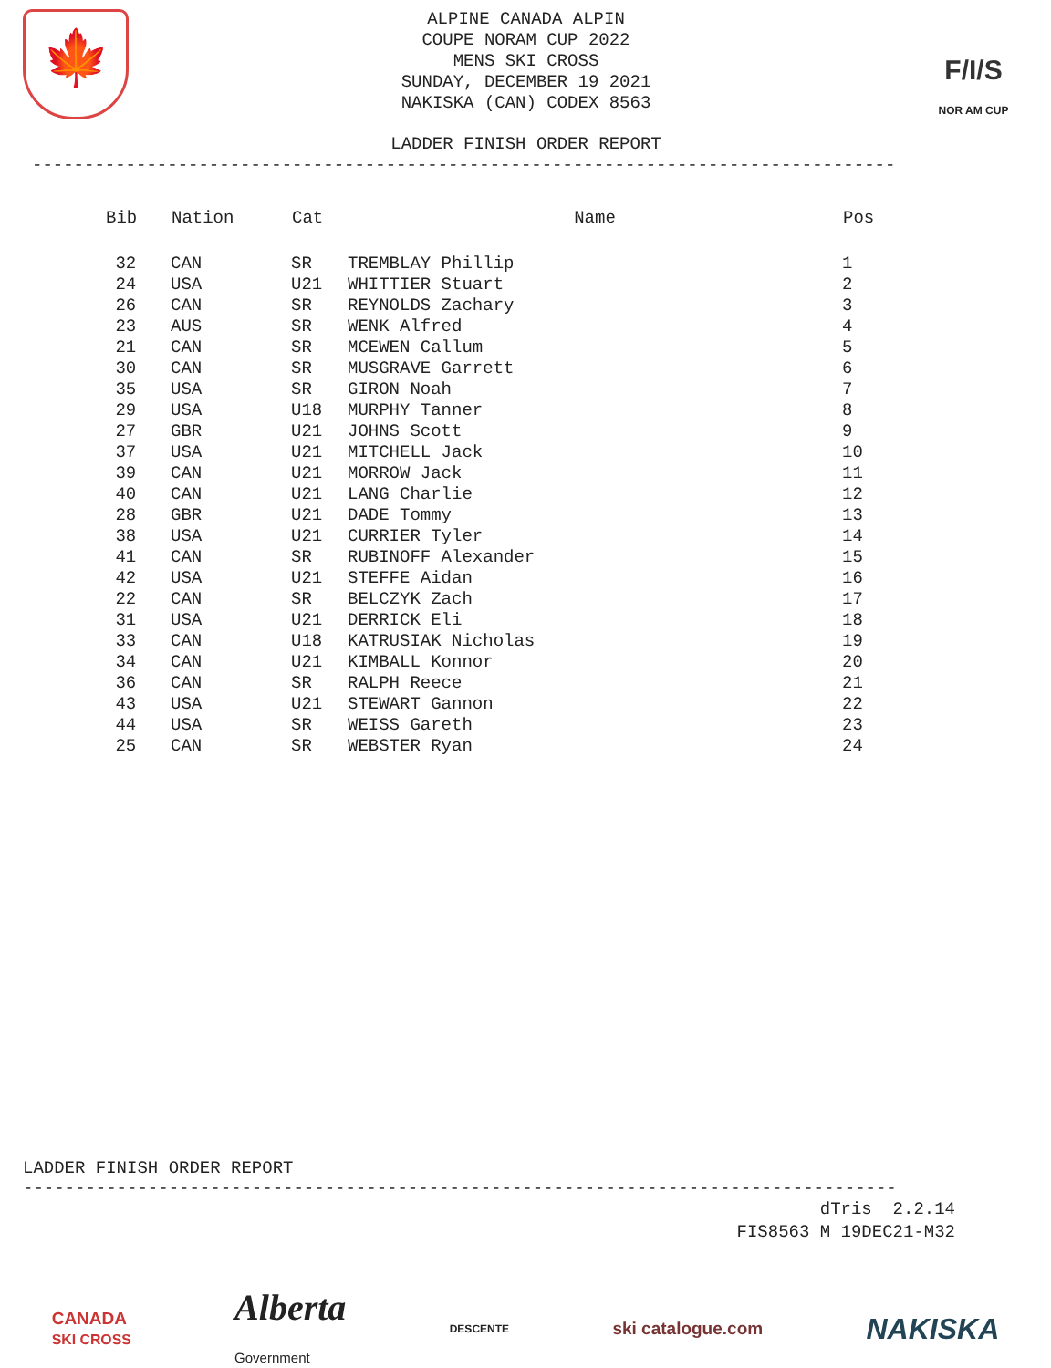🍁
ALPINE CANADA ALPIN
COUPE NORAM CUP 2022
MENS SKI CROSS
SUNDAY, DECEMBER 19 2021
NAKISKA (CAN) CODEX 8563
LADDER FINISH ORDER REPORT
F/I/S
NOR AM CUP
-----------------------------------------------------------------------------------
| Bib | Nation | Cat | Name | Pos |
| --- | --- | --- | --- | --- |
| 32 | CAN | SR | TREMBLAY Phillip | 1 |
| 24 | USA | U21 | WHITTIER Stuart | 2 |
| 26 | CAN | SR | REYNOLDS Zachary | 3 |
| 23 | AUS | SR | WENK Alfred | 4 |
| 21 | CAN | SR | MCEWEN Callum | 5 |
| 30 | CAN | SR | MUSGRAVE Garrett | 6 |
| 35 | USA | SR | GIRON Noah | 7 |
| 29 | USA | U18 | MURPHY Tanner | 8 |
| 27 | GBR | U21 | JOHNS Scott | 9 |
| 37 | USA | U21 | MITCHELL Jack | 10 |
| 39 | CAN | U21 | MORROW Jack | 11 |
| 40 | CAN | U21 | LANG Charlie | 12 |
| 28 | GBR | U21 | DADE Tommy | 13 |
| 38 | USA | U21 | CURRIER Tyler | 14 |
| 41 | CAN | SR | RUBINOFF Alexander | 15 |
| 42 | USA | U21 | STEFFE Aidan | 16 |
| 22 | CAN | SR | BELCZYK Zach | 17 |
| 31 | USA | U21 | DERRICK Eli | 18 |
| 33 | CAN | U18 | KATRUSIAK Nicholas | 19 |
| 34 | CAN | U21 | KIMBALL Konnor | 20 |
| 36 | CAN | SR | RALPH Reece | 21 |
| 43 | USA | U21 | STEWART Gannon | 22 |
| 44 | USA | SR | WEISS Gareth | 23 |
| 25 | CAN | SR | WEBSTER Ryan | 24 |
LADDER FINISH ORDER REPORT
------------------------------------------------------------------------------------
dTris 2.2.14
FIS8563 M 19DEC21-M32
CANADA
SKI CROSS
Alberta
Government
DESCENTE
ski catalogue.com
NAKISKA